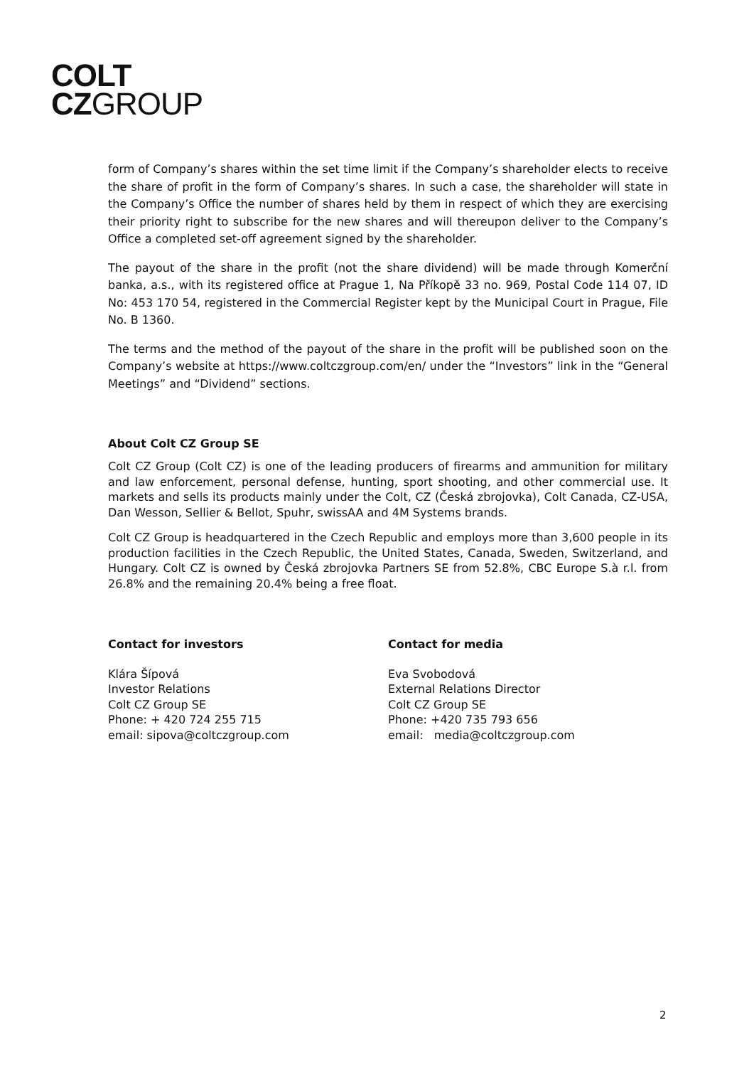COLT
CZGROUP
form of Company’s shares within the set time limit if the Company’s shareholder elects to receive the share of profit in the form of Company’s shares. In such a case, the shareholder will state in the Company’s Office the number of shares held by them in respect of which they are exercising their priority right to subscribe for the new shares and will thereupon deliver to the Company’s Office a completed set-off agreement signed by the shareholder.
The payout of the share in the profit (not the share dividend) will be made through Komerční banka, a.s., with its registered office at Prague 1, Na Příkopě 33 no. 969, Postal Code 114 07, ID No: 453 170 54, registered in the Commercial Register kept by the Municipal Court in Prague, File No. B 1360.
The terms and the method of the payout of the share in the profit will be published soon on the Company’s website at https://www.coltczgroup.com/en/ under the “Investors” link in the “General Meetings” and “Dividend” sections.
About Colt CZ Group SE
Colt CZ Group (Colt CZ) is one of the leading producers of firearms and ammunition for military and law enforcement, personal defense, hunting, sport shooting, and other commercial use. It markets and sells its products mainly under the Colt, CZ (Česká zbrojovka), Colt Canada, CZ-USA, Dan Wesson, Sellier & Bellot, Spuhr, swissAA and 4M Systems brands.
Colt CZ Group is headquartered in the Czech Republic and employs more than 3,600 people in its production facilities in the Czech Republic, the United States, Canada, Sweden, Switzerland, and Hungary. Colt CZ is owned by Česká zbrojovka Partners SE from 52.8%, CBC Europe S.à r.l. from 26.8% and the remaining 20.4% being a free float.
Contact for investors
Klára Šípová
Investor Relations
Colt CZ Group SE
Phone: + 420 724 255 715
email: sipova@coltczgroup.com
Contact for media
Eva Svobodová
External Relations Director
Colt CZ Group SE
Phone: +420 735 793 656
email: media@coltczgroup.com
2